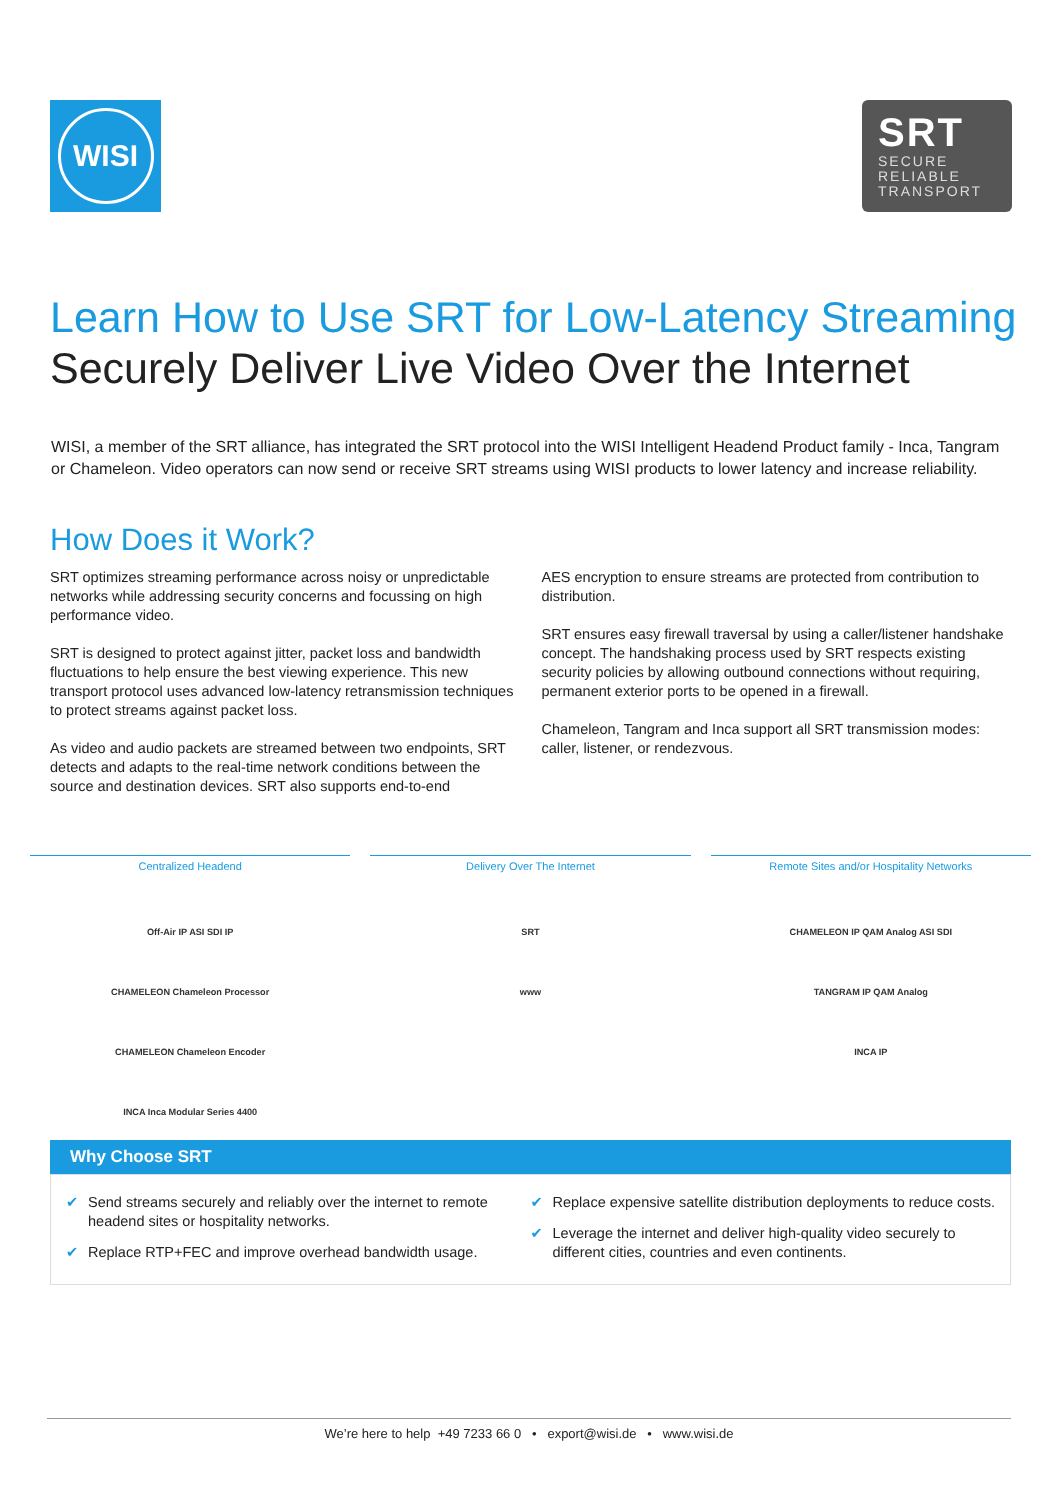WISI
SRT
SECURE
RELIABLE
TRANSPORT
Learn How to Use SRT for Low-Latency Streaming
Securely Deliver Live Video Over the Internet
WISI, a member of the SRT alliance, has integrated the SRT protocol into the WISI Intelligent Headend Product family - Inca, Tangram or Chameleon. Video operators can now send or receive SRT streams using WISI products to lower latency and increase reliability.
How Does it Work?
SRT optimizes streaming performance across noisy or unpredictable networks while addressing security concerns and focussing on high performance video.
SRT is designed to protect against jitter, packet loss and bandwidth fluctuations to help ensure the best viewing experience. This new transport protocol uses advanced low-latency retransmission techniques to protect streams against packet loss.
As video and audio packets are streamed between two endpoints, SRT detects and adapts to the real-time network conditions between the source and destination devices. SRT also supports end-to-end
AES encryption to ensure streams are protected from contribution to distribution.
SRT ensures easy firewall traversal by using a caller/listener handshake concept. The handshaking process used by SRT respects existing security policies by allowing outbound connections without requiring, permanent exterior ports to be opened in a firewall.
Chameleon, Tangram and Inca support all SRT transmission modes: caller, listener, or rendezvous.
Centralized Headend
Off-Air IP ASI SDI IP
CHAMELEON Chameleon Processor
CHAMELEON Chameleon Encoder
INCA Inca Modular Series 4400
Delivery Over The Internet
SRT
www
Remote Sites and/or Hospitality Networks
CHAMELEON IP QAM Analog ASI SDI
TANGRAM IP QAM Analog
INCA IP
Why Choose SRT
✔ Send streams securely and reliably over the internet to remote headend sites or hospitality networks.
✔ Replace RTP+FEC and improve overhead bandwidth usage.
✔ Replace expensive satellite distribution deployments to reduce costs.
✔ Leverage the internet and deliver high-quality video securely to different cities, countries and even continents.
We’re here to help +49 7233 66 0 • export@wisi.de • www.wisi.de